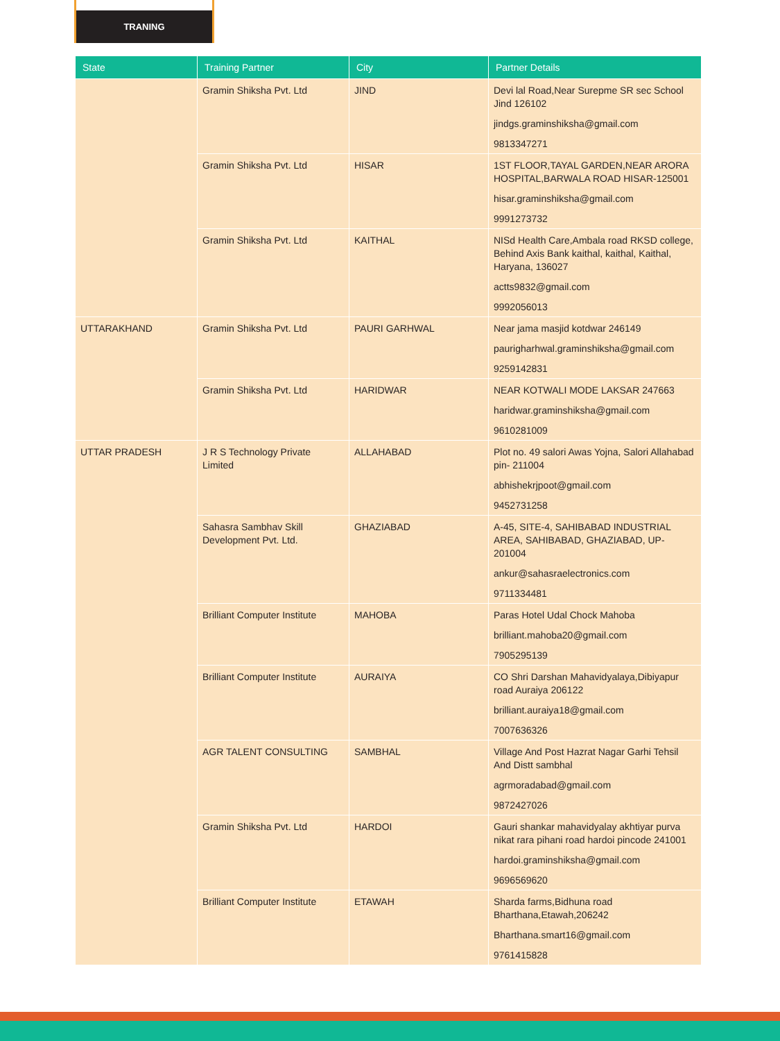TRANING
| State | Training Partner | City | Partner Details |
| --- | --- | --- | --- |
| | Gramin Shiksha Pvt. Ltd | JIND | Devi lal Road,Near Surepme SR sec School Jind 126102 jindgs.graminshiksha@gmail.com 9813347271 |
| | Gramin Shiksha Pvt. Ltd | HISAR | 1ST FLOOR,TAYAL GARDEN,NEAR ARORA HOSPITAL,BARWALA ROAD HISAR-125001 hisar.graminshiksha@gmail.com 9991273732 |
| | Gramin Shiksha Pvt. Ltd | KAITHAL | NISd Health Care,Ambala road RKSD college, Behind Axis Bank kaithal, kaithal, Kaithal, Haryana, 136027 actts9832@gmail.com 9992056013 |
| UTTARAKHAND | Gramin Shiksha Pvt. Ltd | PAURI GARHWAL | Near jama masjid kotdwar 246149 paurigharhwal.graminshiksha@gmail.com 9259142831 |
| | Gramin Shiksha Pvt. Ltd | HARIDWAR | NEAR KOTWALI MODE LAKSAR 247663 haridwar.graminshiksha@gmail.com 9610281009 |
| UTTAR PRADESH | J R S Technology Private Limited | ALLAHABAD | Plot no. 49 salori Awas Yojna, Salori Allahabad pin- 211004 abhishekrjpoot@gmail.com 9452731258 |
| | Sahasra Sambhav Skill Development Pvt. Ltd. | GHAZIABAD | A-45, SITE-4, SAHIBABAD INDUSTRIAL AREA, SAHIBABAD, GHAZIABAD, UP-201004 ankur@sahasraelectronics.com 9711334481 |
| | Brilliant Computer Institute | MAHOBA | Paras Hotel Udal Chock Mahoba brilliant.mahoba20@gmail.com 7905295139 |
| | Brilliant Computer Institute | AURAIYA | CO Shri Darshan Mahavidyalaya,Dibiyapur road Auraiya 206122 brilliant.auraiya18@gmail.com 7007636326 |
| | AGR TALENT CONSULTING | SAMBHAL | Village And Post Hazrat Nagar Garhi Tehsil And Distt sambhal agrmoradabad@gmail.com 9872427026 |
| | Gramin Shiksha Pvt. Ltd | HARDOI | Gauri shankar mahavidyalay akhtiyar purva nikat rara pihani road hardoi pincode 241001 hardoi.graminshiksha@gmail.com 9696569620 |
| | Brilliant Computer Institute | ETAWAH | Sharda farms,Bidhuna road Bharthana,Etawah,206242 Bharthana.smart16@gmail.com 9761415828 |